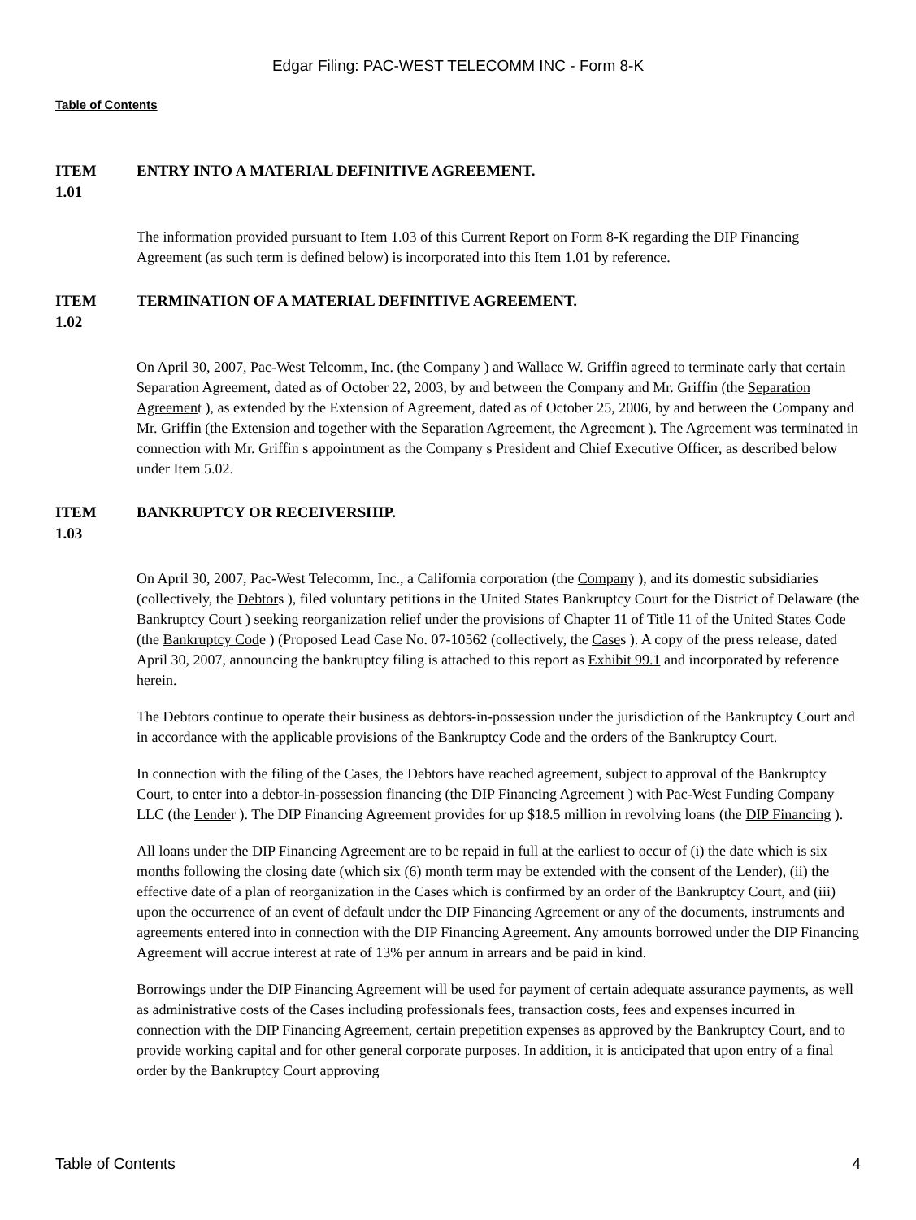Edgar Filing: PAC-WEST TELECOMM INC - Form 8-K
Table of Contents
ITEM
1.01
ENTRY INTO A MATERIAL DEFINITIVE AGREEMENT.
The information provided pursuant to Item 1.03 of this Current Report on Form 8-K regarding the DIP Financing Agreement (as such term is defined below) is incorporated into this Item 1.01 by reference.
ITEM
1.02
TERMINATION OF A MATERIAL DEFINITIVE AGREEMENT.
On April 30, 2007, Pac-West Telcomm, Inc. (the Company ) and Wallace W. Griffin agreed to terminate early that certain Separation Agreement, dated as of October 22, 2003, by and between the Company and Mr. Griffin (the Separation Agreement ), as extended by the Extension of Agreement, dated as of October 25, 2006, by and between the Company and Mr. Griffin (the Extension and together with the Separation Agreement, the Agreement ). The Agreement was terminated in connection with Mr. Griffin s appointment as the Company s President and Chief Executive Officer, as described below under Item 5.02.
ITEM
1.03
BANKRUPTCY OR RECEIVERSHIP.
On April 30, 2007, Pac-West Telecomm, Inc., a California corporation (the Company ), and its domestic subsidiaries (collectively, the Debtors ), filed voluntary petitions in the United States Bankruptcy Court for the District of Delaware (the Bankruptcy Court ) seeking reorganization relief under the provisions of Chapter 11 of Title 11 of the United States Code (the Bankruptcy Code ) (Proposed Lead Case No. 07-10562 (collectively, the Cases ). A copy of the press release, dated April 30, 2007, announcing the bankruptcy filing is attached to this report as Exhibit 99.1 and incorporated by reference herein.
The Debtors continue to operate their business as debtors-in-possession under the jurisdiction of the Bankruptcy Court and in accordance with the applicable provisions of the Bankruptcy Code and the orders of the Bankruptcy Court.
In connection with the filing of the Cases, the Debtors have reached agreement, subject to approval of the Bankruptcy Court, to enter into a debtor-in-possession financing (the DIP Financing Agreement ) with Pac-West Funding Company LLC (the Lender ). The DIP Financing Agreement provides for up $18.5 million in revolving loans (the DIP Financing ).
All loans under the DIP Financing Agreement are to be repaid in full at the earliest to occur of (i) the date which is six months following the closing date (which six (6) month term may be extended with the consent of the Lender), (ii) the effective date of a plan of reorganization in the Cases which is confirmed by an order of the Bankruptcy Court, and (iii) upon the occurrence of an event of default under the DIP Financing Agreement or any of the documents, instruments and agreements entered into in connection with the DIP Financing Agreement. Any amounts borrowed under the DIP Financing Agreement will accrue interest at rate of 13% per annum in arrears and be paid in kind.
Borrowings under the DIP Financing Agreement will be used for payment of certain adequate assurance payments, as well as administrative costs of the Cases including professionals fees, transaction costs, fees and expenses incurred in connection with the DIP Financing Agreement, certain prepetition expenses as approved by the Bankruptcy Court, and to provide working capital and for other general corporate purposes. In addition, it is anticipated that upon entry of a final order by the Bankruptcy Court approving
Table of Contents 4